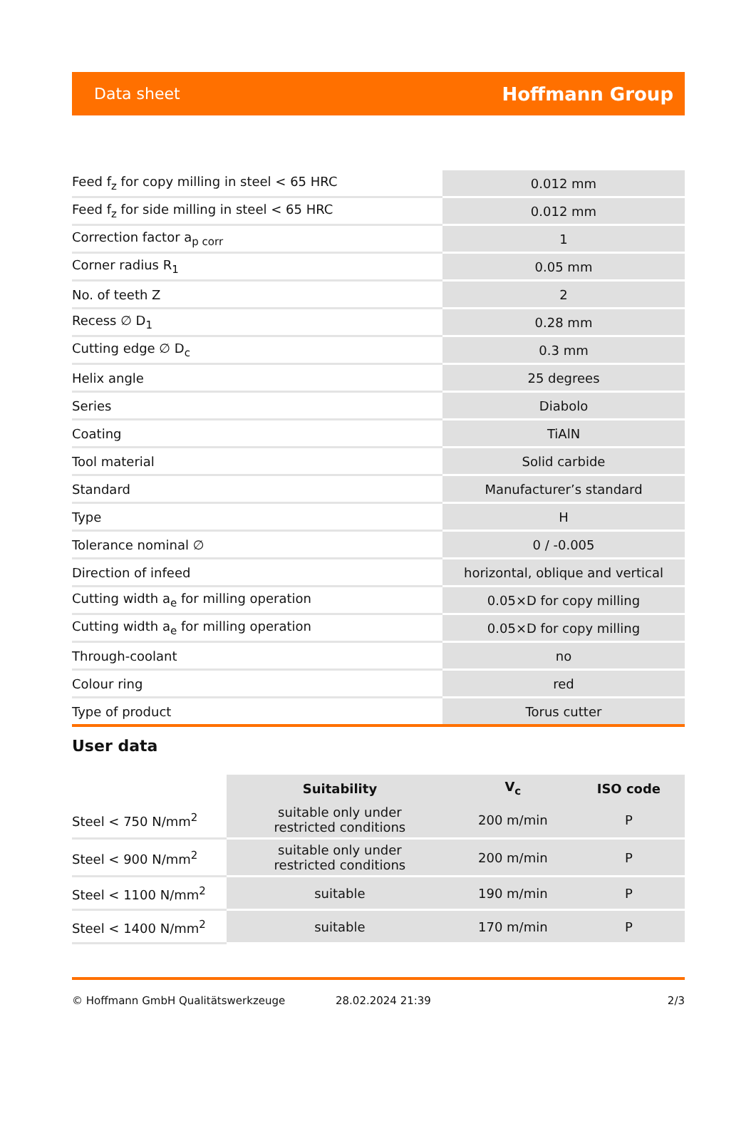Data sheet Hoffmann Group
| Feed f<sub>z</sub> for copy milling in steel < 65 HRC | 0.012 mm |
| Feed f<sub>z</sub> for side milling in steel < 65 HRC | 0.012 mm |
| Correction factor a<sub>p corr</sub> | 1 |
| Corner radius R<sub>1</sub> | 0.05 mm |
| No. of teeth Z | 2 |
| Recess ∅ D<sub>1</sub> | 0.28 mm |
| Cutting edge ∅ D<sub>c</sub> | 0.3 mm |
| Helix angle | 25 degrees |
| Series | Diabolo |
| Coating | TiAlN |
| Tool material | Solid carbide |
| Standard | Manufacturer’s standard |
| Type | H |
| Tolerance nominal ∅ | 0 / -0.005 |
| Direction of infeed | horizontal, oblique and vertical |
| Cutting width a<sub>e</sub> for milling operation | 0.05×D for copy milling |
| Cutting width a<sub>e</sub> for milling operation | 0.05×D for copy milling |
| Through-coolant | no |
| Colour ring | red |
| Type of product | Torus cutter |
User data
| | Suitability | V<sub>c</sub> | ISO code |
| --- | --- | --- | --- |
| Steel < 750 N/mm<sup>2</sup> | suitable only under restricted conditions | 200 m/min | P |
| Steel < 900 N/mm<sup>2</sup> | suitable only under restricted conditions | 200 m/min | P |
| Steel < 1100 N/mm<sup>2</sup> | suitable | 190 m/min | P |
| Steel < 1400 N/mm<sup>2</sup> | suitable | 170 m/min | P |
© Hoffmann GmbH Qualitätswerkzeuge 28.02.2024 21:39 2/3